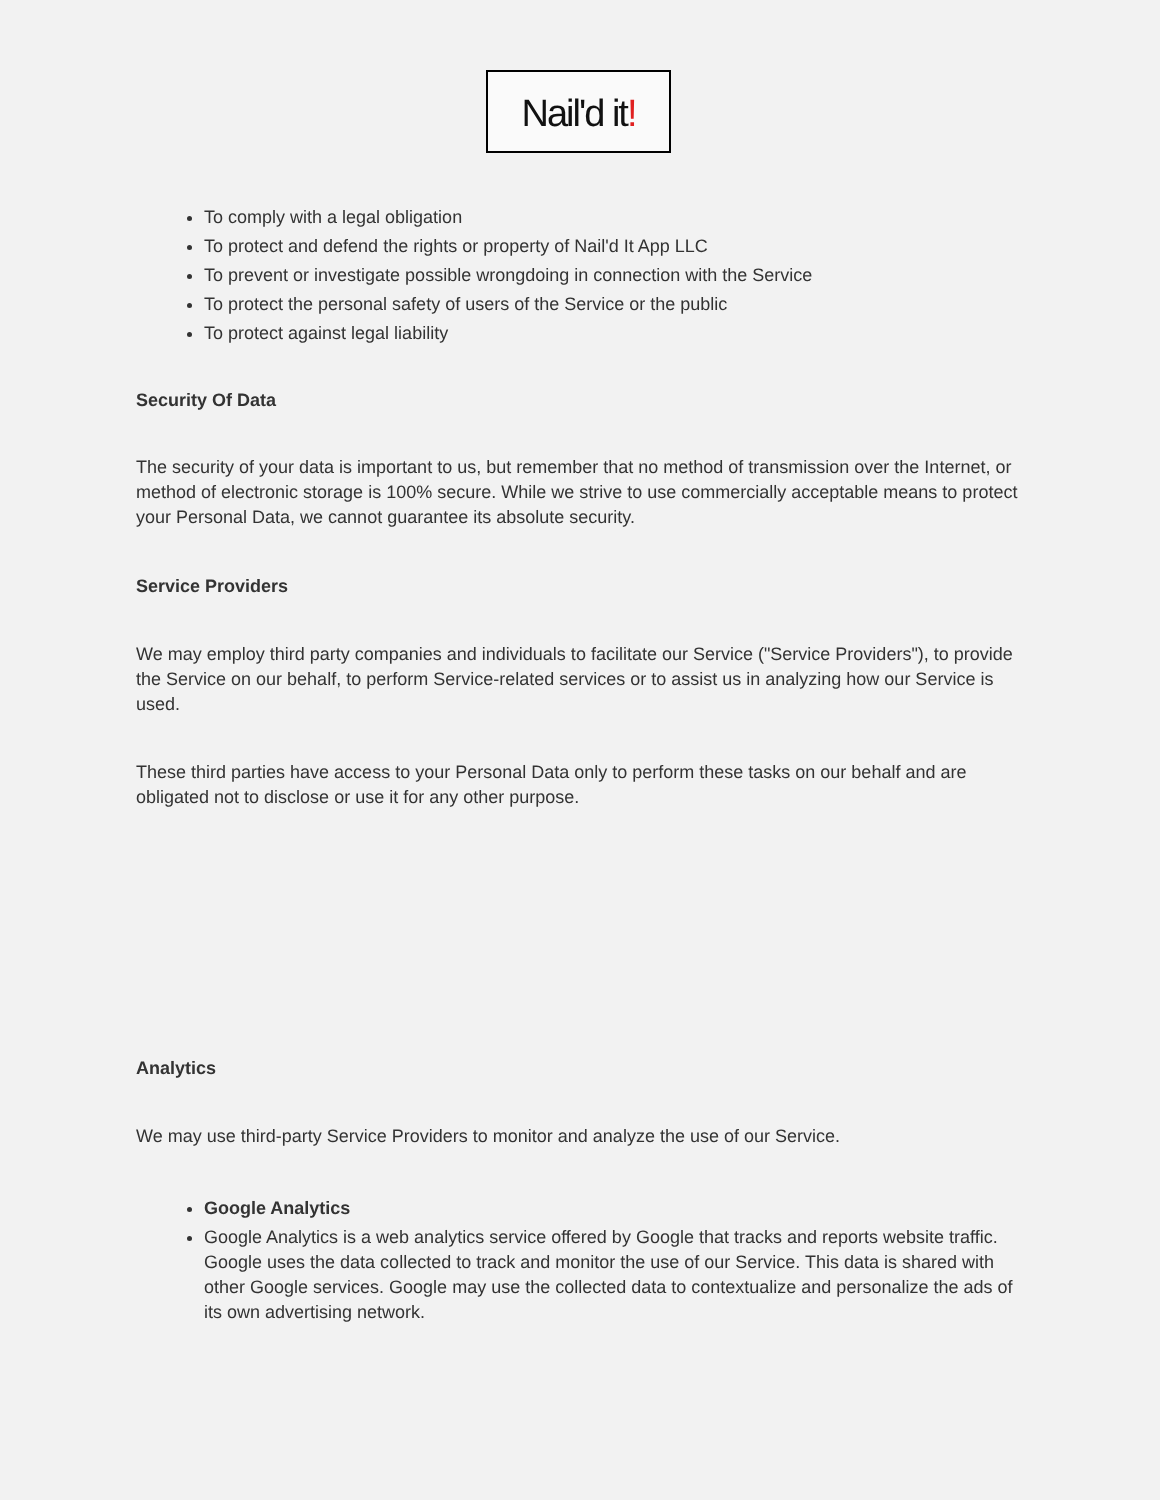Nail'd it!
To comply with a legal obligation
To protect and defend the rights or property of Nail'd It App LLC
To prevent or investigate possible wrongdoing in connection with the Service
To protect the personal safety of users of the Service or the public
To protect against legal liability
Security Of Data
The security of your data is important to us, but remember that no method of transmission over the Internet, or method of electronic storage is 100% secure. While we strive to use commercially acceptable means to protect your Personal Data, we cannot guarantee its absolute security.
Service Providers
We may employ third party companies and individuals to facilitate our Service ("Service Providers"), to provide the Service on our behalf, to perform Service-related services or to assist us in analyzing how our Service is used.
These third parties have access to your Personal Data only to perform these tasks on our behalf and are obligated not to disclose or use it for any other purpose.
Analytics
We may use third-party Service Providers to monitor and analyze the use of our Service.
Google Analytics
Google Analytics is a web analytics service offered by Google that tracks and reports website traffic. Google uses the data collected to track and monitor the use of our Service. This data is shared with other Google services. Google may use the collected data to contextualize and personalize the ads of its own advertising network.